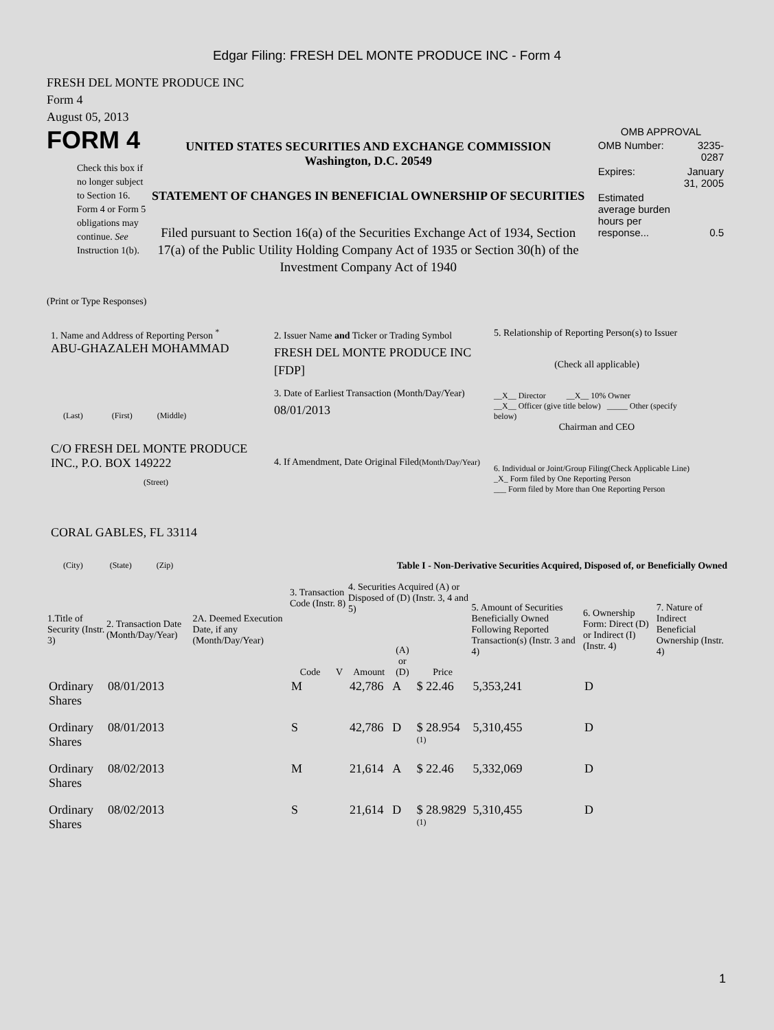Edgar Filing: FRESH DEL MONTE PRODUCE INC - Form 4
FRESH DEL MONTE PRODUCE INC
Form 4
August 05, 2013
FORM 4
Check this box if no longer subject to Section 16. Form 4 or Form 5 obligations may continue. See Instruction 1(b).
UNITED STATES SECURITIES AND EXCHANGE COMMISSION
Washington, D.C. 20549
STATEMENT OF CHANGES IN BENEFICIAL OWNERSHIP OF SECURITIES
Filed pursuant to Section 16(a) of the Securities Exchange Act of 1934, Section 17(a) of the Public Utility Holding Company Act of 1935 or Section 30(h) of the Investment Company Act of 1940
OMB APPROVAL
| OMB Number: | 3235-0287 |
| Expires: | January 31, 2005 |
| Estimated average burden hours per response... | 0.5 |
(Print or Type Responses)
1. Name and Address of Reporting Person <sup>*</sup>
ABU-GHAZALEH MOHAMMAD
(Last) (First) (Middle)
C/O FRESH DEL MONTE PRODUCE INC., P.O. BOX 149222
(Street)
CORAL GABLES, FL 33114
(City) (State) (Zip)
2. Issuer Name and Ticker or Trading Symbol
FRESH DEL MONTE PRODUCE INC [FDP]
3. Date of Earliest Transaction (Month/Day/Year)
08/01/2013
4. If Amendment, Date Original Filed(Month/Day/Year)
5. Relationship of Reporting Person(s) to Issuer
(Check all applicable)
__X__ Director __X__ 10% Owner
__X__ Officer (give title below) _____ Other (specify below)
Chairman and CEO
6. Individual or Joint/Group Filing(Check Applicable Line)
_X_ Form filed by One Reporting Person
___ Form filed by More than One Reporting Person
Table I - Non-Derivative Securities Acquired, Disposed of, or Beneficially Owned
| 1.Title of Security (Instr. 3) | 2. Transaction Date (Month/Day/Year) | 2A. Deemed Execution Date, if any (Month/Day/Year) | 3. Transaction Code (Instr. 8) | | 4. Securities Acquired (A) or Disposed of (D) (Instr. 3, 4 and 5) | | | 5. Amount of Securities Beneficially Owned Following Reported Transaction(s) (Instr. 3 and 4) | 6. Ownership Form: Direct (D) or Indirect (I) (Instr. 4) | 7. Nature of Indirect Beneficial Ownership (Instr. 4) |
| --- | --- | --- | --- | --- | --- | --- | --- | --- | --- | --- |
| | | | Code | V | Amount | (A) or (D) | Price | | | |
| Ordinary Shares | 08/01/2013 | | M | | 42,786 | A | $ 22.46 | 5,353,241 | D | |
| Ordinary Shares | 08/01/2013 | | S | | 42,786 | D | $ 28.954 <sup>(1)</sup> | 5,310,455 | D | |
| Ordinary Shares | 08/02/2013 | | M | | 21,614 | A | $ 22.46 | 5,332,069 | D | |
| Ordinary Shares | 08/02/2013 | | S | | 21,614 | D | $ 28.9829 <sup>(1)</sup> | 5,310,455 | D | |
1